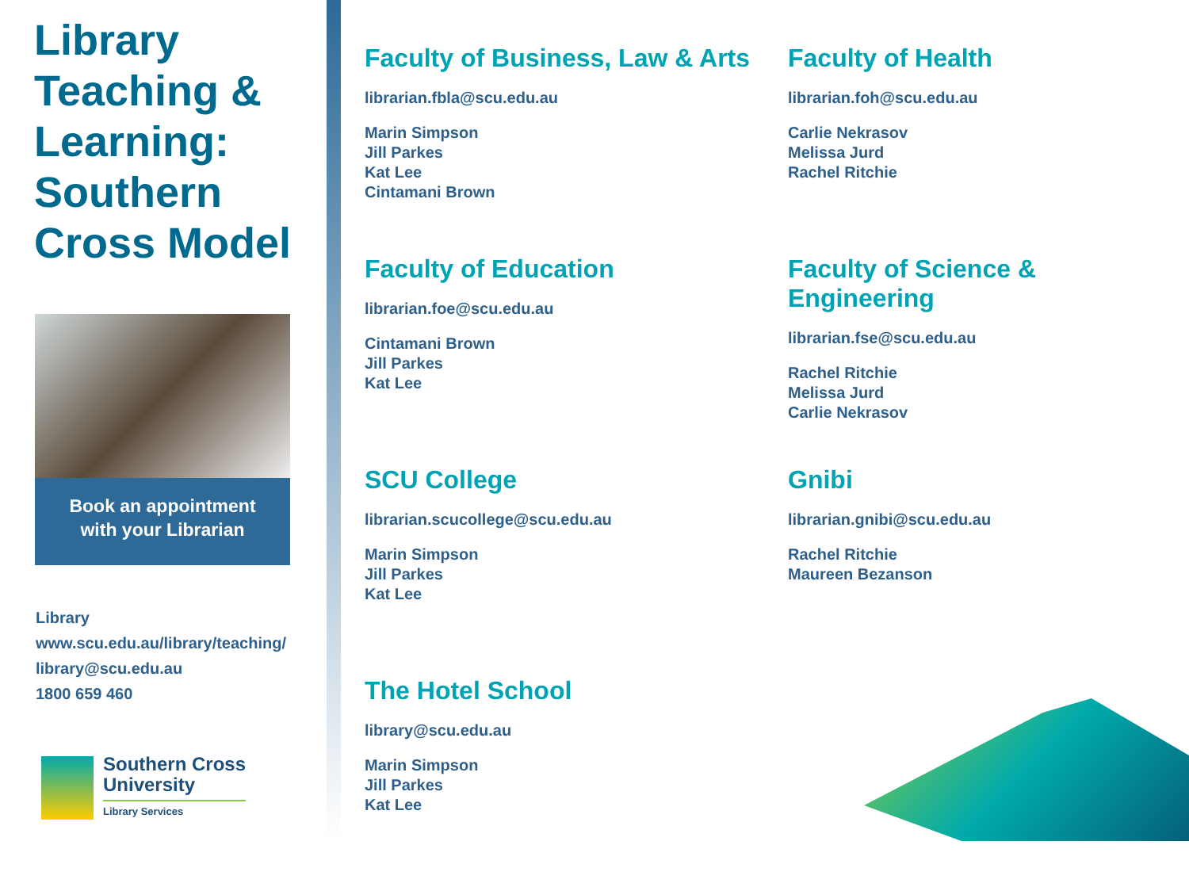Library Teaching & Learning: Southern Cross Model
Book an appointment
with your Librarian
Library
www.scu.edu.au/library/teaching/
library@scu.edu.au
1800 659 460
Southern Cross
University
Library Services
Faculty of Business, Law & Arts
librarian.fbla@scu.edu.au
Marin Simpson
Jill Parkes
Kat Lee
Cintamani Brown
Faculty of Health
librarian.foh@scu.edu.au
Carlie Nekrasov
Melissa Jurd
Rachel Ritchie
Faculty of Education
librarian.foe@scu.edu.au
Cintamani Brown
Jill Parkes
Kat Lee
Faculty of Science & Engineering
librarian.fse@scu.edu.au
Rachel Ritchie
Melissa Jurd
Carlie Nekrasov
SCU College
librarian.scucollege@scu.edu.au
Marin Simpson
Jill Parkes
Kat Lee
Gnibi
librarian.gnibi@scu.edu.au
Rachel Ritchie
Maureen Bezanson
The Hotel School
library@scu.edu.au
Marin Simpson
Jill Parkes
Kat Lee